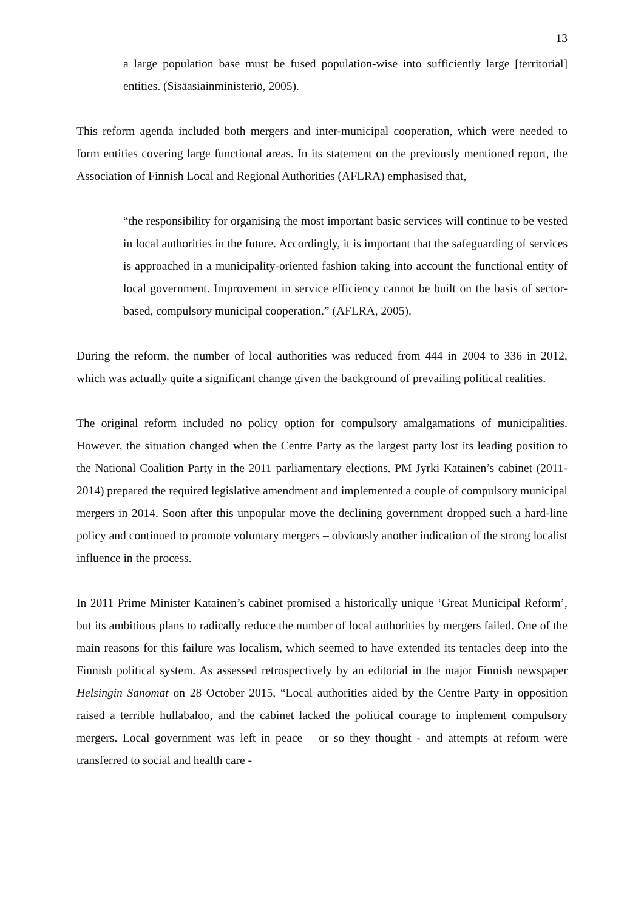13
a large population base must be fused population-wise into sufficiently large [territorial] entities. (Sisäasiainministeriö, 2005).
This reform agenda included both mergers and inter-municipal cooperation, which were needed to form entities covering large functional areas. In its statement on the previously mentioned report, the Association of Finnish Local and Regional Authorities (AFLRA) emphasised that,
“the responsibility for organising the most important basic services will continue to be vested in local authorities in the future. Accordingly, it is important that the safeguarding of services is approached in a municipality-oriented fashion taking into account the functional entity of local government. Improvement in service efficiency cannot be built on the basis of sector-based, compulsory municipal cooperation.” (AFLRA, 2005).
During the reform, the number of local authorities was reduced from 444 in 2004 to 336 in 2012, which was actually quite a significant change given the background of prevailing political realities.
The original reform included no policy option for compulsory amalgamations of municipalities. However, the situation changed when the Centre Party as the largest party lost its leading position to the National Coalition Party in the 2011 parliamentary elections. PM Jyrki Katainen’s cabinet (2011-2014) prepared the required legislative amendment and implemented a couple of compulsory municipal mergers in 2014. Soon after this unpopular move the declining government dropped such a hard-line policy and continued to promote voluntary mergers – obviously another indication of the strong localist influence in the process.
In 2011 Prime Minister Katainen’s cabinet promised a historically unique ‘Great Municipal Reform’, but its ambitious plans to radically reduce the number of local authorities by mergers failed. One of the main reasons for this failure was localism, which seemed to have extended its tentacles deep into the Finnish political system. As assessed retrospectively by an editorial in the major Finnish newspaper Helsingin Sanomat on 28 October 2015, “Local authorities aided by the Centre Party in opposition raised a terrible hullabaloo, and the cabinet lacked the political courage to implement compulsory mergers. Local government was left in peace – or so they thought - and attempts at reform were transferred to social and health care -